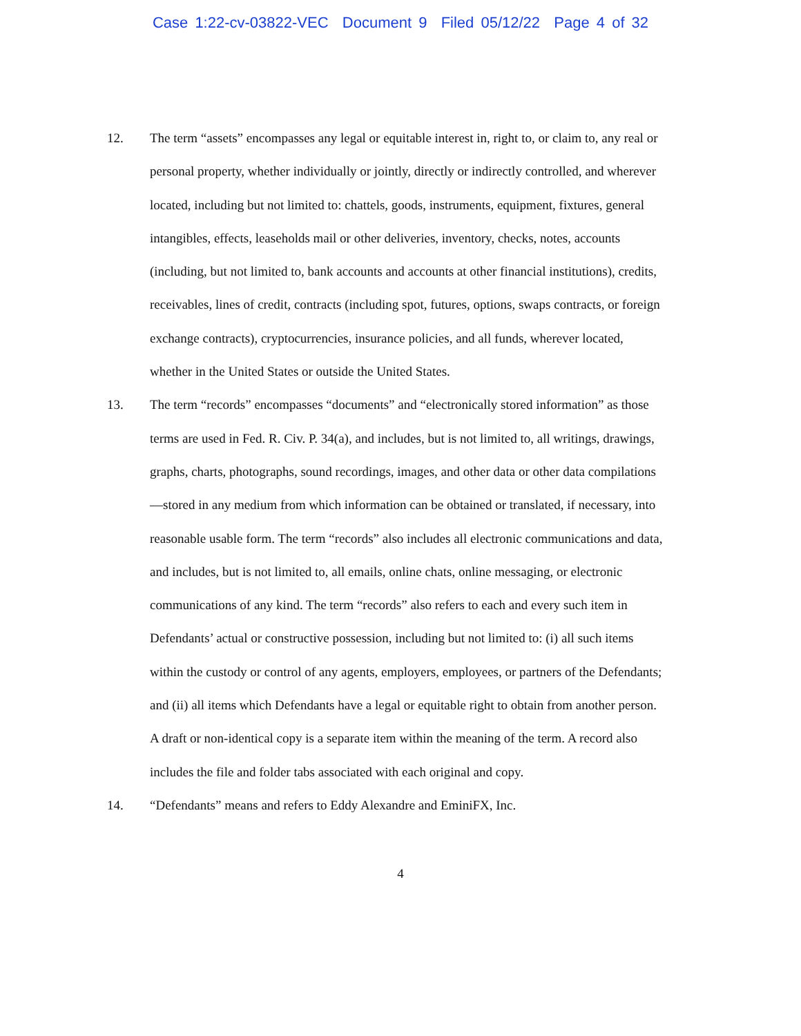Case 1:22-cv-03822-VEC Document 9 Filed 05/12/22 Page 4 of 32
12. The term “assets” encompasses any legal or equitable interest in, right to, or claim to, any real or personal property, whether individually or jointly, directly or indirectly controlled, and wherever located, including but not limited to: chattels, goods, instruments, equipment, fixtures, general intangibles, effects, leaseholds mail or other deliveries, inventory, checks, notes, accounts (including, but not limited to, bank accounts and accounts at other financial institutions), credits, receivables, lines of credit, contracts (including spot, futures, options, swaps contracts, or foreign exchange contracts), cryptocurrencies, insurance policies, and all funds, wherever located, whether in the United States or outside the United States.
13. The term “records” encompasses “documents” and “electronically stored information” as those terms are used in Fed. R. Civ. P. 34(a), and includes, but is not limited to, all writings, drawings, graphs, charts, photographs, sound recordings, images, and other data or other data compilations—stored in any medium from which information can be obtained or translated, if necessary, into reasonable usable form. The term “records” also includes all electronic communications and data, and includes, but is not limited to, all emails, online chats, online messaging, or electronic communications of any kind. The term “records” also refers to each and every such item in Defendants’ actual or constructive possession, including but not limited to: (i) all such items within the custody or control of any agents, employers, employees, or partners of the Defendants; and (ii) all items which Defendants have a legal or equitable right to obtain from another person. A draft or non-identical copy is a separate item within the meaning of the term. A record also includes the file and folder tabs associated with each original and copy.
14. “Defendants” means and refers to Eddy Alexandre and EminiFX, Inc.
4